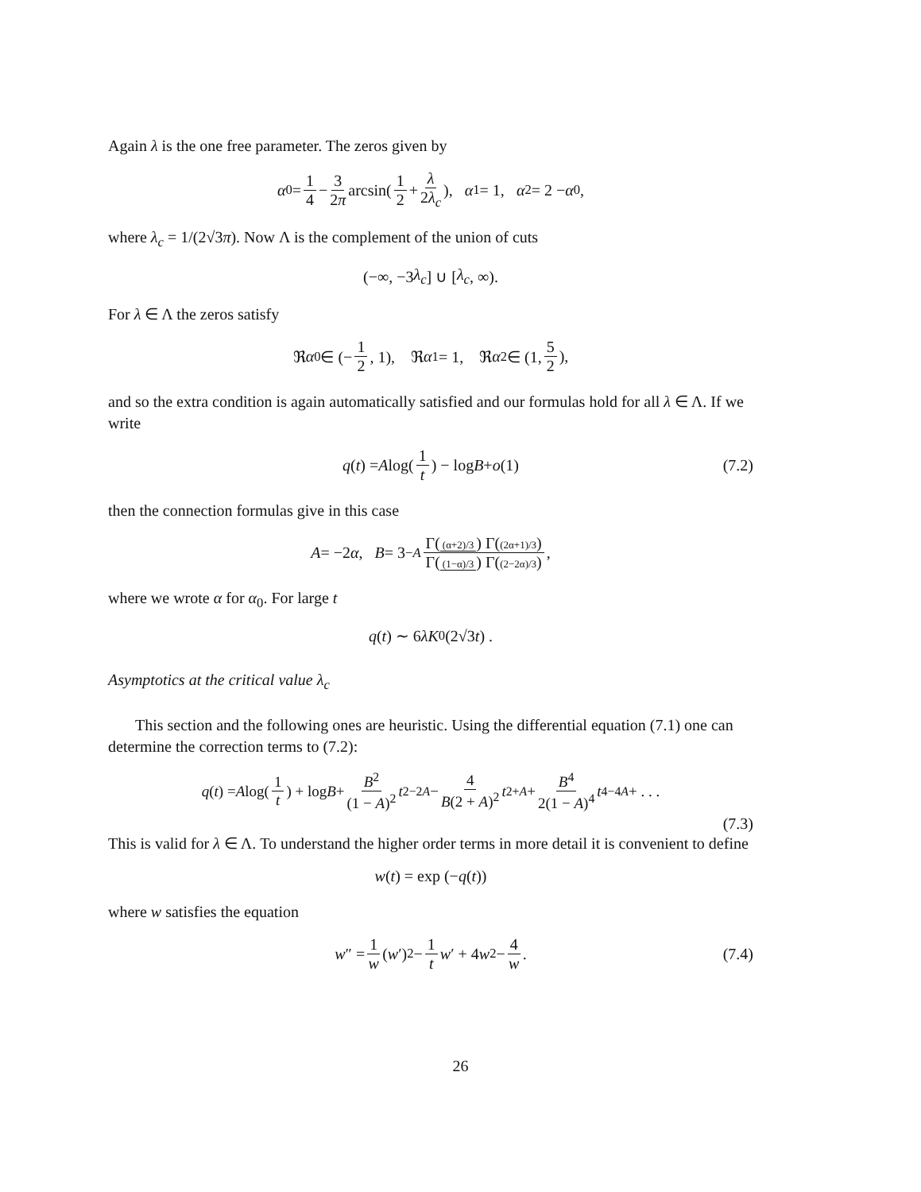Again λ is the one free parameter. The zeros given by
α<sub>0</sub> = 1 4 − 3 2π arcsin(1 2 + λ 2λ<sub>c</sub>), α<sub>1</sub> = 1, α<sub>2</sub> = 2 − α<sub>0</sub>,
where λ<sub>c</sub> = 1/(2√3π). Now Λ is the complement of the union of cuts
(−∞, −3 λ<sub>c</sub>] ∪ [λ<sub>c</sub>, ∞).
For λ ∈ Λ the zeros satisfy
ℜ α<sub>0</sub> ∈ (− 1 2, 1), ℜ α<sub>1</sub> = 1, ℜ α<sub>2</sub> ∈ (1, 5 2),
and so the extra condition is again automatically satisfied and our formulas hold for all λ ∈ Λ. If we write
q (t) = A log(1 t) − log B + o (1) (7.2)
then the connection formulas give in this case
A = −2 α, B = 3<sup>−A</sup> Γ((α+2)/3) Γ((2α+1)/3) Γ((1−α)/3) Γ((2−2α)/3),
where we wrote α for α<sub>0</sub>. For large t
q (t) ∼ 6 λK<sub>0</sub> (2√3 t) .
Asymptotics at the critical value λ<sub>c</sub>
This section and the following ones are heuristic. Using the differential equation (7.1) one can determine the correction terms to (7.2):
q (t) = A log(1 t) + log B + B<sup>2</sup> (1 − A)<sup>2</sup> t<sup>2−2A</sup> − 4 B(2 + A)<sup>2</sup> t<sup>2+A</sup> + B<sup>4</sup> 2(1 − A)<sup>4</sup> t<sup>4−4A</sup> + . . .
(7.3)
This is valid for λ ∈ Λ. To understand the higher order terms in more detail it is convenient to define
w (t) = exp (− q (t))
where w satisfies the equation
w ″ = 1 w (w ′)<sup>2</sup> − 1 t w ′ + 4 w<sup>2</sup> − 4 w. (7.4)
26